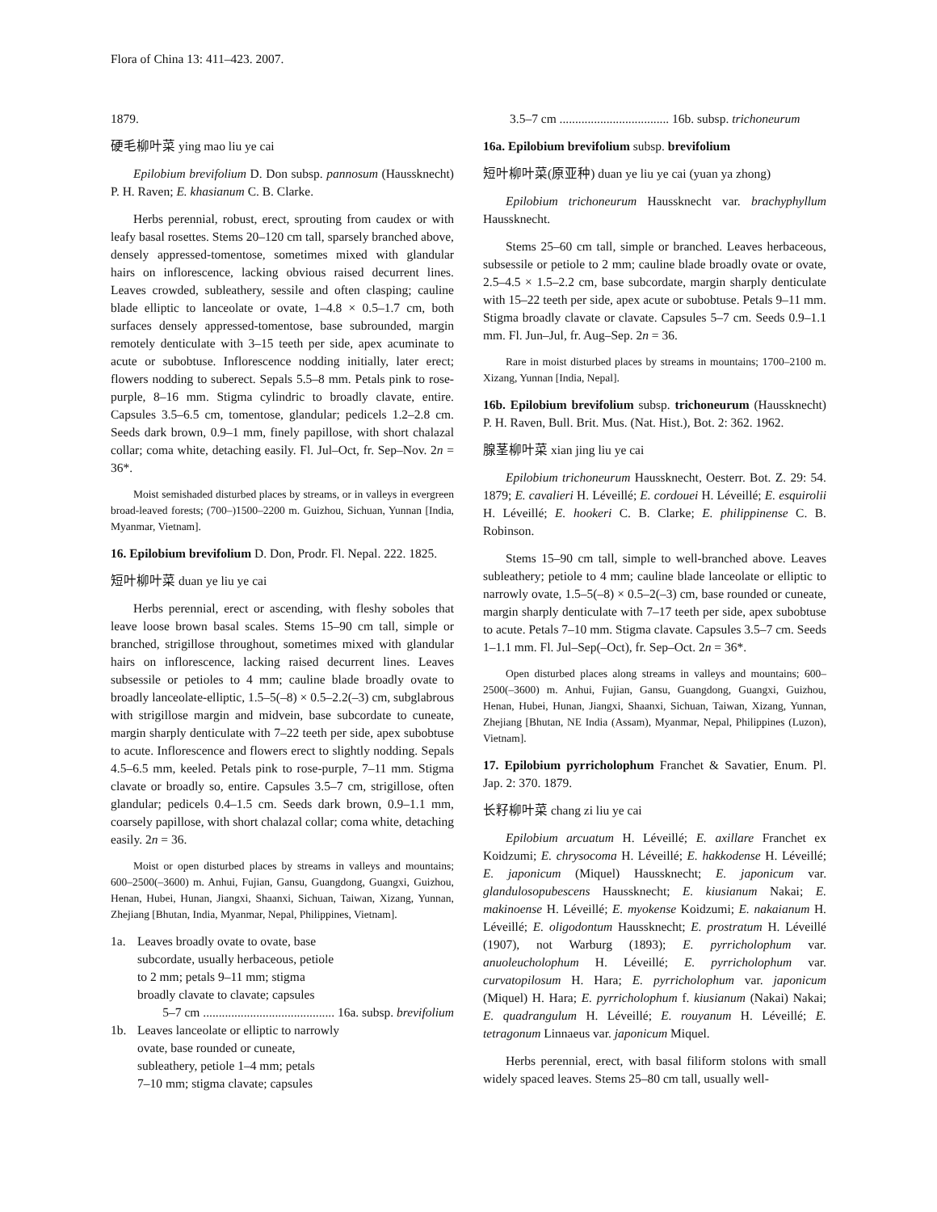Flora of China 13: 411–423. 2007.
1879.
硬毛柳叶菜 ying mao liu ye cai
Epilobium brevifolium D. Don subsp. pannosum (Haussknecht) P. H. Raven; E. khasianum C. B. Clarke.
Herbs perennial, robust, erect, sprouting from caudex or with leafy basal rosettes. Stems 20–120 cm tall, sparsely branched above, densely appressed-tomentose, sometimes mixed with glandular hairs on inflorescence, lacking obvious raised decurrent lines. Leaves crowded, subleathery, sessile and often clasping; cauline blade elliptic to lanceolate or ovate, 1–4.8 × 0.5–1.7 cm, both surfaces densely appressed-tomentose, base subrounded, margin remotely denticulate with 3–15 teeth per side, apex acuminate to acute or subobtuse. Inflorescence nodding initially, later erect; flowers nodding to suberect. Sepals 5.5–8 mm. Petals pink to rose-purple, 8–16 mm. Stigma cylindric to broadly clavate, entire. Capsules 3.5–6.5 cm, tomentose, glandular; pedicels 1.2–2.8 cm. Seeds dark brown, 0.9–1 mm, finely papillose, with short chalazal collar; coma white, detaching easily. Fl. Jul–Oct, fr. Sep–Nov. 2n = 36*.
Moist semishaded disturbed places by streams, or in valleys in evergreen broad-leaved forests; (700–)1500–2200 m. Guizhou, Sichuan, Yunnan [India, Myanmar, Vietnam].
16. Epilobium brevifolium D. Don, Prodr. Fl. Nepal. 222. 1825.
短叶柳叶菜 duan ye liu ye cai
Herbs perennial, erect or ascending, with fleshy soboles that leave loose brown basal scales. Stems 15–90 cm tall, simple or branched, strigillose throughout, sometimes mixed with glandular hairs on inflorescence, lacking raised decurrent lines. Leaves subsessile or petioles to 4 mm; cauline blade broadly ovate to broadly lanceolate-elliptic, 1.5–5(–8) × 0.5–2.2(–3) cm, subglabrous with strigillose margin and midvein, base subcordate to cuneate, margin sharply denticulate with 7–22 teeth per side, apex subobtuse to acute. Inflorescence and flowers erect to slightly nodding. Sepals 4.5–6.5 mm, keeled. Petals pink to rose-purple, 7–11 mm. Stigma clavate or broadly so, entire. Capsules 3.5–7 cm, strigillose, often glandular; pedicels 0.4–1.5 cm. Seeds dark brown, 0.9–1.1 mm, coarsely papillose, with short chalazal collar; coma white, detaching easily. 2n = 36.
Moist or open disturbed places by streams in valleys and mountains; 600–2500(–3600) m. Anhui, Fujian, Gansu, Guangdong, Guangxi, Guizhou, Henan, Hubei, Hunan, Jiangxi, Shaanxi, Sichuan, Taiwan, Xizang, Yunnan, Zhejiang [Bhutan, India, Myanmar, Nepal, Philippines, Vietnam].
1a. Leaves broadly ovate to ovate, base
subcordate, usually herbaceous, petiole
to 2 mm; petals 9–11 mm; stigma
broadly clavate to clavate; capsules
5–7 cm .......................................... 16a. subsp. brevifolium
1b. Leaves lanceolate or elliptic to narrowly
ovate, base rounded or cuneate,
subleathery, petiole 1–4 mm; petals
7–10 mm; stigma clavate; capsules
3.5–7 cm ................................... 16b. subsp. trichoneurum
16a. Epilobium brevifolium subsp. brevifolium
短叶柳叶菜(原亚种) duan ye liu ye cai (yuan ya zhong)
Epilobium trichoneurum Haussknecht var. brachyphyllum Haussknecht.
Stems 25–60 cm tall, simple or branched. Leaves herbaceous, subsessile or petiole to 2 mm; cauline blade broadly ovate or ovate, 2.5–4.5 × 1.5–2.2 cm, base subcordate, margin sharply denticulate with 15–22 teeth per side, apex acute or subobtuse. Petals 9–11 mm. Stigma broadly clavate or clavate. Capsules 5–7 cm. Seeds 0.9–1.1 mm. Fl. Jun–Jul, fr. Aug–Sep. 2n = 36.
Rare in moist disturbed places by streams in mountains; 1700–2100 m. Xizang, Yunnan [India, Nepal].
16b. Epilobium brevifolium subsp. trichoneurum (Haussknecht) P. H. Raven, Bull. Brit. Mus. (Nat. Hist.), Bot. 2: 362. 1962.
腺茎柳叶菜 xian jing liu ye cai
Epilobium trichoneurum Haussknecht, Oesterr. Bot. Z. 29: 54. 1879; E. cavalieri H. Léveillé; E. cordouei H. Léveillé; E. esquirolii H. Léveillé; E. hookeri C. B. Clarke; E. philippinense C. B. Robinson.
Stems 15–90 cm tall, simple to well-branched above. Leaves subleathery; petiole to 4 mm; cauline blade lanceolate or elliptic to narrowly ovate, 1.5–5(–8) × 0.5–2(–3) cm, base rounded or cuneate, margin sharply denticulate with 7–17 teeth per side, apex subobtuse to acute. Petals 7–10 mm. Stigma clavate. Capsules 3.5–7 cm. Seeds 1–1.1 mm. Fl. Jul–Sep(–Oct), fr. Sep–Oct. 2n = 36*.
Open disturbed places along streams in valleys and mountains; 600–2500(–3600) m. Anhui, Fujian, Gansu, Guangdong, Guangxi, Guizhou, Henan, Hubei, Hunan, Jiangxi, Shaanxi, Sichuan, Taiwan, Xizang, Yunnan, Zhejiang [Bhutan, NE India (Assam), Myanmar, Nepal, Philippines (Luzon), Vietnam].
17. Epilobium pyrricholophum Franchet & Savatier, Enum. Pl. Jap. 2: 370. 1879.
长籽柳叶菜 chang zi liu ye cai
Epilobium arcuatum H. Léveillé; E. axillare Franchet ex Koidzumi; E. chrysocoma H. Léveillé; E. hakkodense H. Léveillé; E. japonicum (Miquel) Haussknecht; E. japonicum var. glandulosopubescens Haussknecht; E. kiusianum Nakai; E. makinoense H. Léveillé; E. myokense Koidzumi; E. nakaianum H. Léveillé; E. oligodontum Haussknecht; E. prostratum H. Léveillé (1907), not Warburg (1893); E. pyrricholophum var. anuoleucholophum H. Léveillé; E. pyrricholophum var. curvatopilosum H. Hara; E. pyrricholophum var. japonicum (Miquel) H. Hara; E. pyrricholophum f. kiusianum (Nakai) Nakai; E. quadrangulum H. Léveillé; E. rouyanum H. Léveillé; E. tetragonum Linnaeus var. japonicum Miquel.
Herbs perennial, erect, with basal filiform stolons with small widely spaced leaves. Stems 25–80 cm tall, usually well-